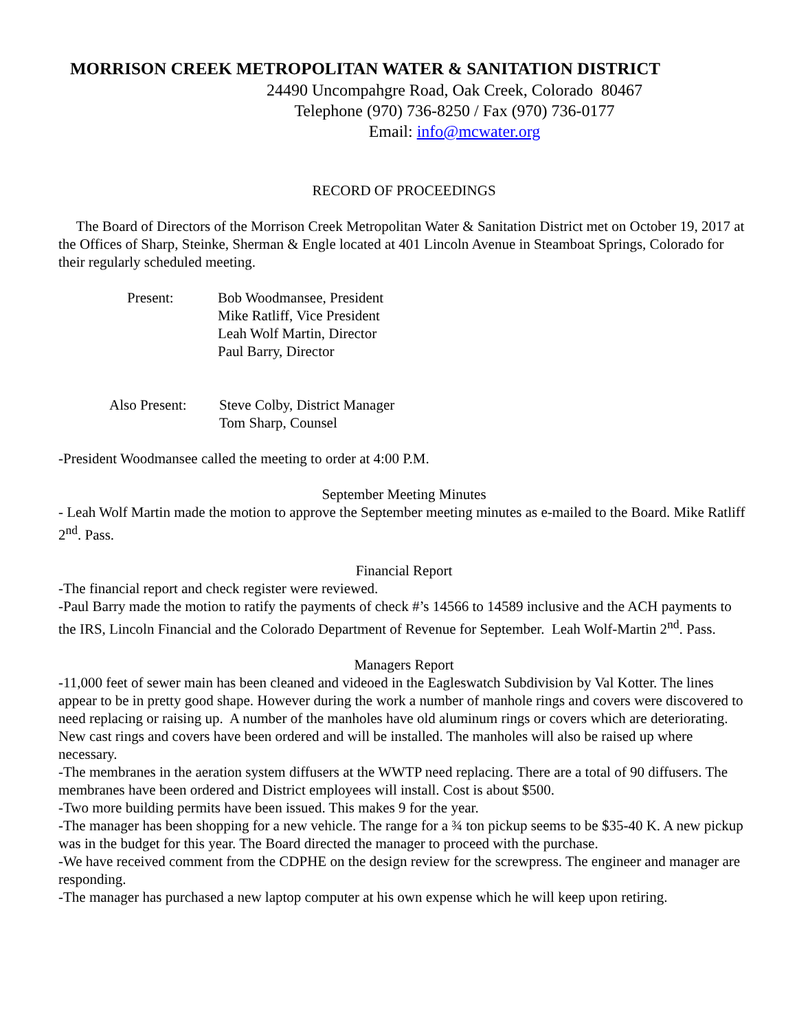MORRISON CREEK METROPOLITAN WATER & SANITATION DISTRICT
24490 Uncompahgre Road, Oak Creek, Colorado 80467
Telephone (970) 736-8250 / Fax (970) 736-0177
Email: info@mcwater.org
RECORD OF PROCEEDINGS
The Board of Directors of the Morrison Creek Metropolitan Water & Sanitation District met on October 19, 2017 at the Offices of Sharp, Steinke, Sherman & Engle located at 401 Lincoln Avenue in Steamboat Springs, Colorado for their regularly scheduled meeting.
Present: Bob Woodmansee, President
Mike Ratliff, Vice President
Leah Wolf Martin, Director
Paul Barry, Director
Also Present:
Steve Colby, District Manager
Tom Sharp, Counsel
-President Woodmansee called the meeting to order at 4:00 P.M.
September Meeting Minutes
- Leah Wolf Martin made the motion to approve the September meeting minutes as e-mailed to the Board. Mike Ratliff 2<sup>nd</sup>. Pass.
Financial Report
-The financial report and check register were reviewed.
-Paul Barry made the motion to ratify the payments of check #’s 14566 to 14589 inclusive and the ACH payments to the IRS, Lincoln Financial and the Colorado Department of Revenue for September. Leah Wolf-Martin 2<sup>nd</sup>. Pass.
Managers Report
-11,000 feet of sewer main has been cleaned and videoed in the Eagleswatch Subdivision by Val Kotter. The lines appear to be in pretty good shape. However during the work a number of manhole rings and covers were discovered to need replacing or raising up. A number of the manholes have old aluminum rings or covers which are deteriorating. New cast rings and covers have been ordered and will be installed. The manholes will also be raised up where necessary.
-The membranes in the aeration system diffusers at the WWTP need replacing. There are a total of 90 diffusers. The membranes have been ordered and District employees will install. Cost is about $500.
-Two more building permits have been issued. This makes 9 for the year.
-The manager has been shopping for a new vehicle. The range for a ¾ ton pickup seems to be $35-40 K. A new pickup was in the budget for this year. The Board directed the manager to proceed with the purchase.
-We have received comment from the CDPHE on the design review for the screwpress. The engineer and manager are responding.
-The manager has purchased a new laptop computer at his own expense which he will keep upon retiring.